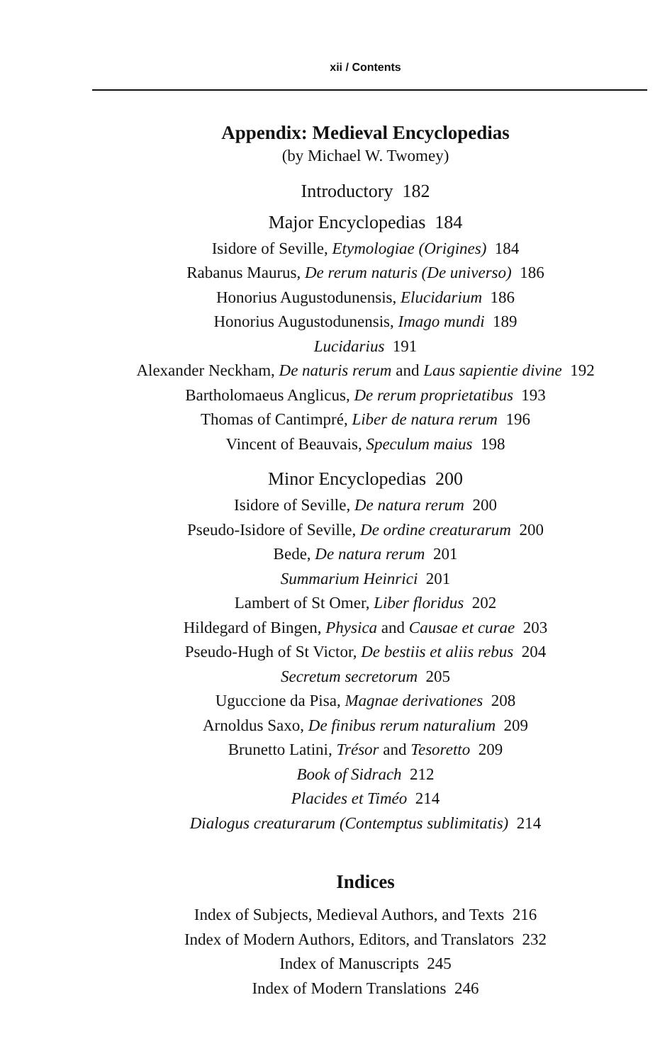xii / Contents
Appendix: Medieval Encyclopedias
(by Michael W. Twomey)
Introductory 182
Major Encyclopedias 184
Isidore of Seville, Etymologiae (Origines) 184
Rabanus Maurus, De rerum naturis (De universo) 186
Honorius Augustodunensis, Elucidarium 186
Honorius Augustodunensis, Imago mundi 189
Lucidarius 191
Alexander Neckham, De naturis rerum and Laus sapientie divine 192
Bartholomaeus Anglicus, De rerum proprietatibus 193
Thomas of Cantimpré, Liber de natura rerum 196
Vincent of Beauvais, Speculum maius 198
Minor Encyclopedias 200
Isidore of Seville, De natura rerum 200
Pseudo-Isidore of Seville, De ordine creaturarum 200
Bede, De natura rerum 201
Summarium Heinrici 201
Lambert of St Omer, Liber floridus 202
Hildegard of Bingen, Physica and Causae et curae 203
Pseudo-Hugh of St Victor, De bestiis et aliis rebus 204
Secretum secretorum 205
Uguccione da Pisa, Magnae derivationes 208
Arnoldus Saxo, De finibus rerum naturalium 209
Brunetto Latini, Trésor and Tesoretto 209
Book of Sidrach 212
Placides et Timéo 214
Dialogus creaturarum (Contemptus sublimitatis) 214
Indices
Index of Subjects, Medieval Authors, and Texts 216
Index of Modern Authors, Editors, and Translators 232
Index of Manuscripts 245
Index of Modern Translations 246